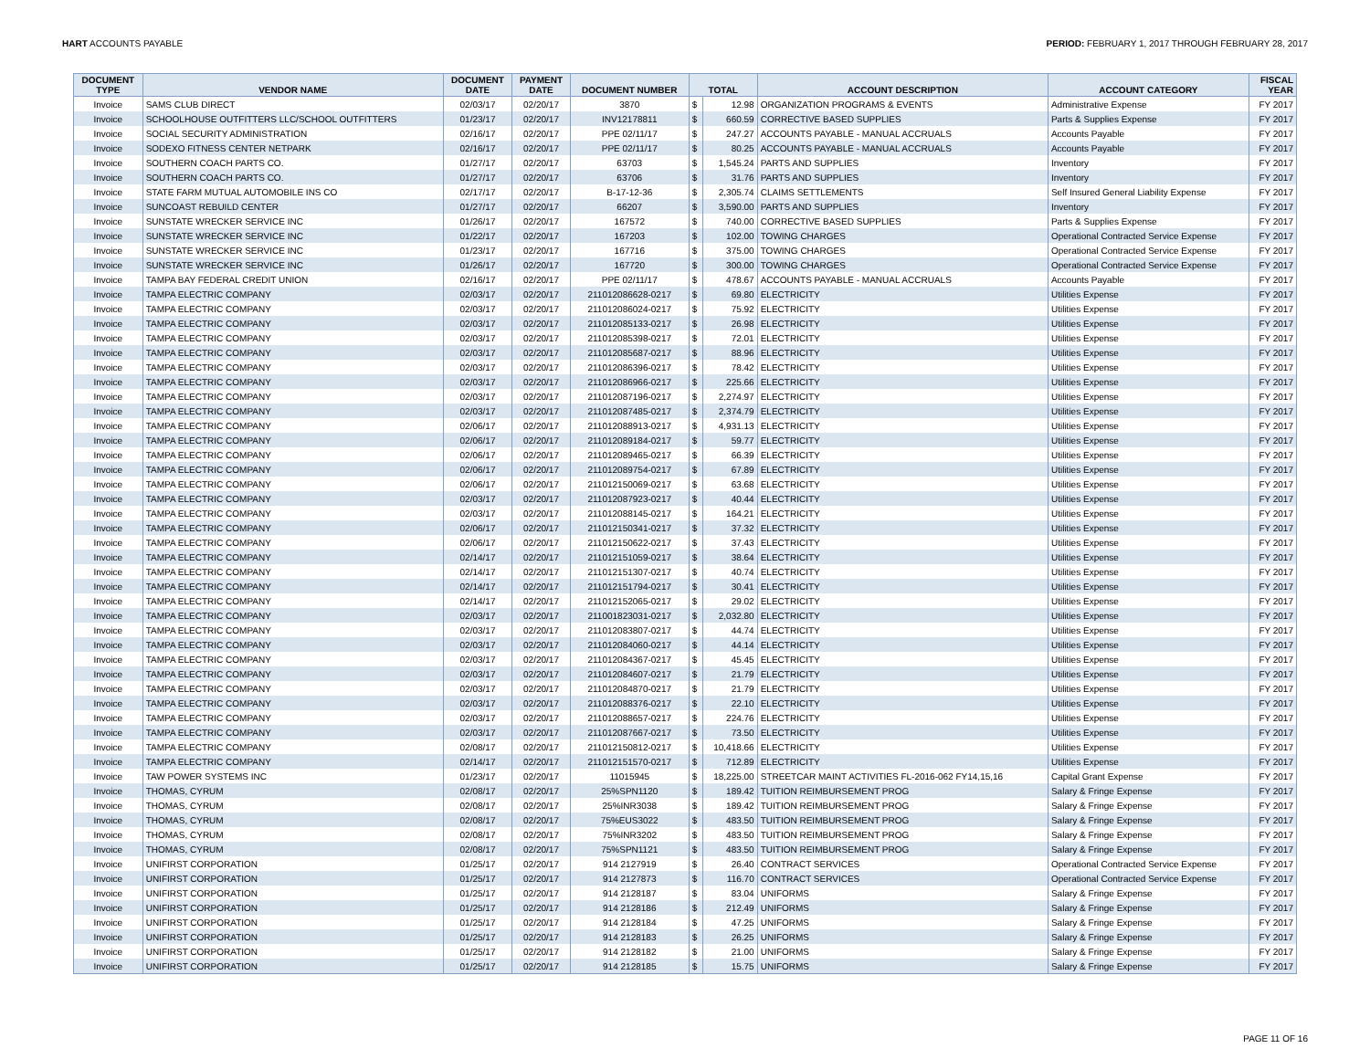HART ACCOUNTS PAYABLE PERIOD: FEBRUARY 1, 2017 THROUGH FEBRUARY 28, 2017
| DOCUMENT TYPE | VENDOR NAME | DOCUMENT DATE | PAYMENT DATE | DOCUMENT NUMBER | TOTAL | | ACCOUNT DESCRIPTION | ACCOUNT CATEGORY | FISCAL YEAR |
| --- | --- | --- | --- | --- | --- | --- | --- | --- | --- |
| Invoice | SAMS CLUB DIRECT | 02/03/17 | 02/20/17 | 3870 | $ | 12.98 | ORGANIZATION PROGRAMS & EVENTS | Administrative Expense | FY 2017 |
| Invoice | SCHOOLHOUSE OUTFITTERS LLC/SCHOOL OUTFITTERS | 01/23/17 | 02/20/17 | INV12178811 | $ | 660.59 | CORRECTIVE BASED SUPPLIES | Parts & Supplies Expense | FY 2017 |
| Invoice | SOCIAL SECURITY ADMINISTRATION | 02/16/17 | 02/20/17 | PPE 02/11/17 | $ | 247.27 | ACCOUNTS PAYABLE - MANUAL ACCRUALS | Accounts Payable | FY 2017 |
| Invoice | SODEXO FITNESS CENTER NETPARK | 02/16/17 | 02/20/17 | PPE 02/11/17 | $ | 80.25 | ACCOUNTS PAYABLE - MANUAL ACCRUALS | Accounts Payable | FY 2017 |
| Invoice | SOUTHERN COACH PARTS CO. | 01/27/17 | 02/20/17 | 63703 | $ | 1,545.24 | PARTS AND SUPPLIES | Inventory | FY 2017 |
| Invoice | SOUTHERN COACH PARTS CO. | 01/27/17 | 02/20/17 | 63706 | $ | 31.76 | PARTS AND SUPPLIES | Inventory | FY 2017 |
| Invoice | STATE FARM MUTUAL AUTOMOBILE INS CO | 02/17/17 | 02/20/17 | B-17-12-36 | $ | 2,305.74 | CLAIMS SETTLEMENTS | Self Insured General Liability Expense | FY 2017 |
| Invoice | SUNCOAST REBUILD CENTER | 01/27/17 | 02/20/17 | 66207 | $ | 3,590.00 | PARTS AND SUPPLIES | Inventory | FY 2017 |
| Invoice | SUNSTATE WRECKER SERVICE INC | 01/26/17 | 02/20/17 | 167572 | $ | 740.00 | CORRECTIVE BASED SUPPLIES | Parts & Supplies Expense | FY 2017 |
| Invoice | SUNSTATE WRECKER SERVICE INC | 01/22/17 | 02/20/17 | 167203 | $ | 102.00 | TOWING CHARGES | Operational Contracted Service Expense | FY 2017 |
| Invoice | SUNSTATE WRECKER SERVICE INC | 01/23/17 | 02/20/17 | 167716 | $ | 375.00 | TOWING CHARGES | Operational Contracted Service Expense | FY 2017 |
| Invoice | SUNSTATE WRECKER SERVICE INC | 01/26/17 | 02/20/17 | 167720 | $ | 300.00 | TOWING CHARGES | Operational Contracted Service Expense | FY 2017 |
| Invoice | TAMPA BAY FEDERAL CREDIT UNION | 02/16/17 | 02/20/17 | PPE 02/11/17 | $ | 478.67 | ACCOUNTS PAYABLE - MANUAL ACCRUALS | Accounts Payable | FY 2017 |
| Invoice | TAMPA ELECTRIC COMPANY | 02/03/17 | 02/20/17 | 211012086628-0217 | $ | 69.80 | ELECTRICITY | Utilities Expense | FY 2017 |
| Invoice | TAMPA ELECTRIC COMPANY | 02/03/17 | 02/20/17 | 211012086024-0217 | $ | 75.92 | ELECTRICITY | Utilities Expense | FY 2017 |
| Invoice | TAMPA ELECTRIC COMPANY | 02/03/17 | 02/20/17 | 211012085133-0217 | $ | 26.98 | ELECTRICITY | Utilities Expense | FY 2017 |
| Invoice | TAMPA ELECTRIC COMPANY | 02/03/17 | 02/20/17 | 211012085398-0217 | $ | 72.01 | ELECTRICITY | Utilities Expense | FY 2017 |
| Invoice | TAMPA ELECTRIC COMPANY | 02/03/17 | 02/20/17 | 211012085687-0217 | $ | 88.96 | ELECTRICITY | Utilities Expense | FY 2017 |
| Invoice | TAMPA ELECTRIC COMPANY | 02/03/17 | 02/20/17 | 211012086396-0217 | $ | 78.42 | ELECTRICITY | Utilities Expense | FY 2017 |
| Invoice | TAMPA ELECTRIC COMPANY | 02/03/17 | 02/20/17 | 211012086966-0217 | $ | 225.66 | ELECTRICITY | Utilities Expense | FY 2017 |
| Invoice | TAMPA ELECTRIC COMPANY | 02/03/17 | 02/20/17 | 211012087196-0217 | $ | 2,274.97 | ELECTRICITY | Utilities Expense | FY 2017 |
| Invoice | TAMPA ELECTRIC COMPANY | 02/03/17 | 02/20/17 | 211012087485-0217 | $ | 2,374.79 | ELECTRICITY | Utilities Expense | FY 2017 |
| Invoice | TAMPA ELECTRIC COMPANY | 02/06/17 | 02/20/17 | 211012088913-0217 | $ | 4,931.13 | ELECTRICITY | Utilities Expense | FY 2017 |
| Invoice | TAMPA ELECTRIC COMPANY | 02/06/17 | 02/20/17 | 211012089184-0217 | $ | 59.77 | ELECTRICITY | Utilities Expense | FY 2017 |
| Invoice | TAMPA ELECTRIC COMPANY | 02/06/17 | 02/20/17 | 211012089465-0217 | $ | 66.39 | ELECTRICITY | Utilities Expense | FY 2017 |
| Invoice | TAMPA ELECTRIC COMPANY | 02/06/17 | 02/20/17 | 211012089754-0217 | $ | 67.89 | ELECTRICITY | Utilities Expense | FY 2017 |
| Invoice | TAMPA ELECTRIC COMPANY | 02/06/17 | 02/20/17 | 211012150069-0217 | $ | 63.68 | ELECTRICITY | Utilities Expense | FY 2017 |
| Invoice | TAMPA ELECTRIC COMPANY | 02/03/17 | 02/20/17 | 211012087923-0217 | $ | 40.44 | ELECTRICITY | Utilities Expense | FY 2017 |
| Invoice | TAMPA ELECTRIC COMPANY | 02/03/17 | 02/20/17 | 211012088145-0217 | $ | 164.21 | ELECTRICITY | Utilities Expense | FY 2017 |
| Invoice | TAMPA ELECTRIC COMPANY | 02/06/17 | 02/20/17 | 211012150341-0217 | $ | 37.32 | ELECTRICITY | Utilities Expense | FY 2017 |
| Invoice | TAMPA ELECTRIC COMPANY | 02/06/17 | 02/20/17 | 211012150622-0217 | $ | 37.43 | ELECTRICITY | Utilities Expense | FY 2017 |
| Invoice | TAMPA ELECTRIC COMPANY | 02/14/17 | 02/20/17 | 211012151059-0217 | $ | 38.64 | ELECTRICITY | Utilities Expense | FY 2017 |
| Invoice | TAMPA ELECTRIC COMPANY | 02/14/17 | 02/20/17 | 211012151307-0217 | $ | 40.74 | ELECTRICITY | Utilities Expense | FY 2017 |
| Invoice | TAMPA ELECTRIC COMPANY | 02/14/17 | 02/20/17 | 211012151794-0217 | $ | 30.41 | ELECTRICITY | Utilities Expense | FY 2017 |
| Invoice | TAMPA ELECTRIC COMPANY | 02/14/17 | 02/20/17 | 211012152065-0217 | $ | 29.02 | ELECTRICITY | Utilities Expense | FY 2017 |
| Invoice | TAMPA ELECTRIC COMPANY | 02/03/17 | 02/20/17 | 211001823031-0217 | $ | 2,032.80 | ELECTRICITY | Utilities Expense | FY 2017 |
| Invoice | TAMPA ELECTRIC COMPANY | 02/03/17 | 02/20/17 | 211012083807-0217 | $ | 44.74 | ELECTRICITY | Utilities Expense | FY 2017 |
| Invoice | TAMPA ELECTRIC COMPANY | 02/03/17 | 02/20/17 | 211012084060-0217 | $ | 44.14 | ELECTRICITY | Utilities Expense | FY 2017 |
| Invoice | TAMPA ELECTRIC COMPANY | 02/03/17 | 02/20/17 | 211012084367-0217 | $ | 45.45 | ELECTRICITY | Utilities Expense | FY 2017 |
| Invoice | TAMPA ELECTRIC COMPANY | 02/03/17 | 02/20/17 | 211012084607-0217 | $ | 21.79 | ELECTRICITY | Utilities Expense | FY 2017 |
| Invoice | TAMPA ELECTRIC COMPANY | 02/03/17 | 02/20/17 | 211012084870-0217 | $ | 21.79 | ELECTRICITY | Utilities Expense | FY 2017 |
| Invoice | TAMPA ELECTRIC COMPANY | 02/03/17 | 02/20/17 | 211012088376-0217 | $ | 22.10 | ELECTRICITY | Utilities Expense | FY 2017 |
| Invoice | TAMPA ELECTRIC COMPANY | 02/03/17 | 02/20/17 | 211012088657-0217 | $ | 224.76 | ELECTRICITY | Utilities Expense | FY 2017 |
| Invoice | TAMPA ELECTRIC COMPANY | 02/03/17 | 02/20/17 | 211012087667-0217 | $ | 73.50 | ELECTRICITY | Utilities Expense | FY 2017 |
| Invoice | TAMPA ELECTRIC COMPANY | 02/08/17 | 02/20/17 | 211012150812-0217 | $ | 10,418.66 | ELECTRICITY | Utilities Expense | FY 2017 |
| Invoice | TAMPA ELECTRIC COMPANY | 02/14/17 | 02/20/17 | 211012151570-0217 | $ | 712.89 | ELECTRICITY | Utilities Expense | FY 2017 |
| Invoice | TAW POWER SYSTEMS INC | 01/23/17 | 02/20/17 | 11015945 | $ | 18,225.00 | STREETCAR MAINT ACTIVITIES FL-2016-062 FY14,15,16 | Capital Grant Expense | FY 2017 |
| Invoice | THOMAS, CYRUM | 02/08/17 | 02/20/17 | 25%SPN1120 | $ | 189.42 | TUITION REIMBURSEMENT PROG | Salary & Fringe Expense | FY 2017 |
| Invoice | THOMAS, CYRUM | 02/08/17 | 02/20/17 | 25%INR3038 | $ | 189.42 | TUITION REIMBURSEMENT PROG | Salary & Fringe Expense | FY 2017 |
| Invoice | THOMAS, CYRUM | 02/08/17 | 02/20/17 | 75%EUS3022 | $ | 483.50 | TUITION REIMBURSEMENT PROG | Salary & Fringe Expense | FY 2017 |
| Invoice | THOMAS, CYRUM | 02/08/17 | 02/20/17 | 75%INR3202 | $ | 483.50 | TUITION REIMBURSEMENT PROG | Salary & Fringe Expense | FY 2017 |
| Invoice | THOMAS, CYRUM | 02/08/17 | 02/20/17 | 75%SPN1121 | $ | 483.50 | TUITION REIMBURSEMENT PROG | Salary & Fringe Expense | FY 2017 |
| Invoice | UNIFIRST CORPORATION | 01/25/17 | 02/20/17 | 914 2127919 | $ | 26.40 | CONTRACT SERVICES | Operational Contracted Service Expense | FY 2017 |
| Invoice | UNIFIRST CORPORATION | 01/25/17 | 02/20/17 | 914 2127873 | $ | 116.70 | CONTRACT SERVICES | Operational Contracted Service Expense | FY 2017 |
| Invoice | UNIFIRST CORPORATION | 01/25/17 | 02/20/17 | 914 2128187 | $ | 83.04 | UNIFORMS | Salary & Fringe Expense | FY 2017 |
| Invoice | UNIFIRST CORPORATION | 01/25/17 | 02/20/17 | 914 2128186 | $ | 212.49 | UNIFORMS | Salary & Fringe Expense | FY 2017 |
| Invoice | UNIFIRST CORPORATION | 01/25/17 | 02/20/17 | 914 2128184 | $ | 47.25 | UNIFORMS | Salary & Fringe Expense | FY 2017 |
| Invoice | UNIFIRST CORPORATION | 01/25/17 | 02/20/17 | 914 2128183 | $ | 26.25 | UNIFORMS | Salary & Fringe Expense | FY 2017 |
| Invoice | UNIFIRST CORPORATION | 01/25/17 | 02/20/17 | 914 2128182 | $ | 21.00 | UNIFORMS | Salary & Fringe Expense | FY 2017 |
| Invoice | UNIFIRST CORPORATION | 01/25/17 | 02/20/17 | 914 2128185 | $ | 15.75 | UNIFORMS | Salary & Fringe Expense | FY 2017 |
PAGE 11 OF 16